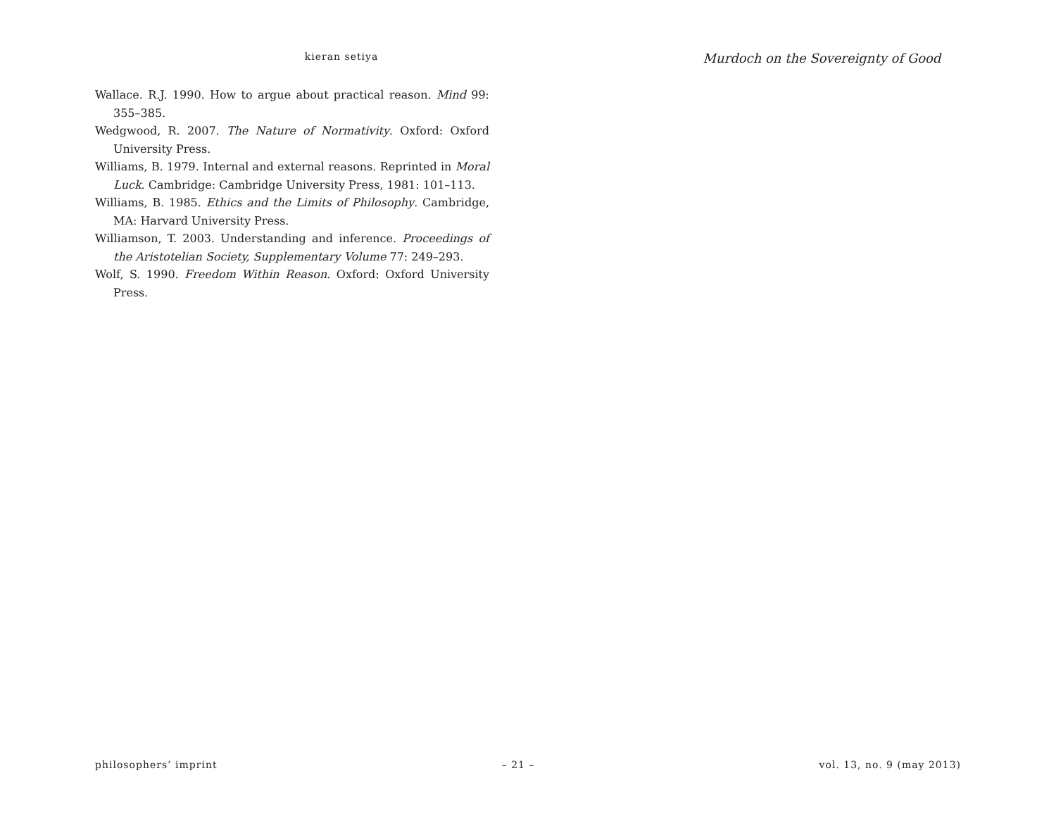kieran setiya
Murdoch on the Sovereignty of Good
Wallace. R.J. 1990. How to argue about practical reason. Mind 99: 355–385.
Wedgwood, R. 2007. The Nature of Normativity. Oxford: Oxford University Press.
Williams, B. 1979. Internal and external reasons. Reprinted in Moral Luck. Cambridge: Cambridge University Press, 1981: 101–113.
Williams, B. 1985. Ethics and the Limits of Philosophy. Cambridge, MA: Harvard University Press.
Williamson, T. 2003. Understanding and inference. Proceedings of the Aristotelian Society, Supplementary Volume 77: 249–293.
Wolf, S. 1990. Freedom Within Reason. Oxford: Oxford University Press.
philosophers’ imprint – 21 – vol. 13, no. 9 (may 2013)